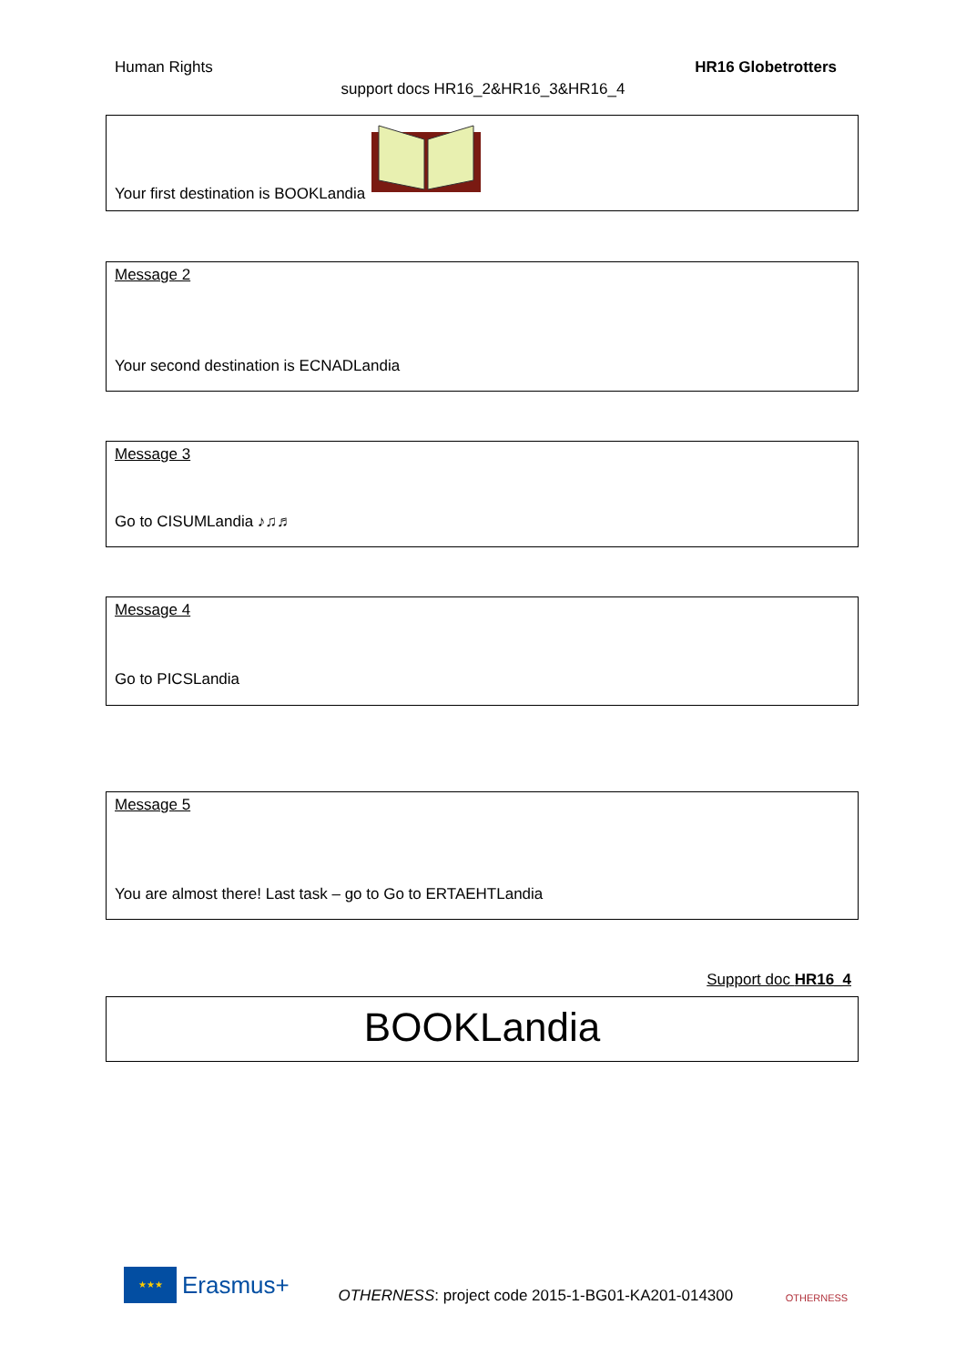Human Rights HR16 Globetrotters
support docs HR16_2&HR16_3&HR16_4
Your first destination is BOOKLandia
Message 2
Your second destination is ECNADLandia
Message 3
Go to CISUMLandia ♪♫♬
Message 4
Go to PICSLandia
Message 5
You are almost there! Last task – go to Go to ERTAEHTLandia
Support doc HR16_4
BOOKLandia
★★★
Erasmus+
OTHERNESS: project code 2015-1-BG01-KA201-014300
OTHERNESS